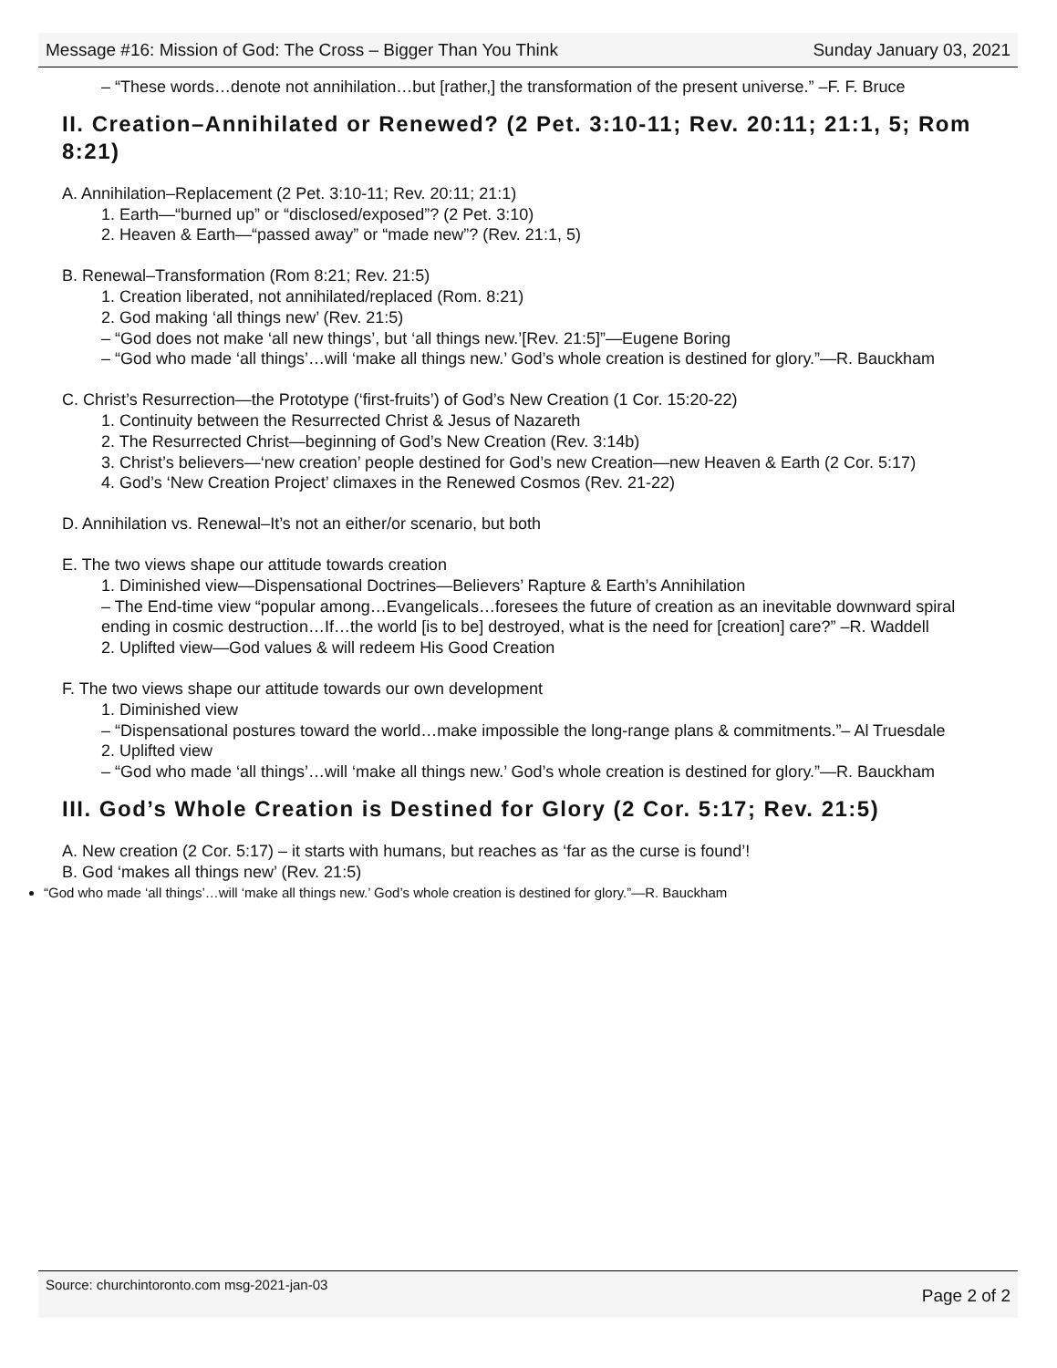Message #16: Mission of God: The Cross – Bigger Than You Think Sunday January 03, 2021
– “These words…denote not annihilation…but [rather,] the transformation of the present universe.” –F. F. Bruce
II. Creation–Annihilated or Renewed? (2 Pet. 3:10-11; Rev. 20:11; 21:1, 5; Rom 8:21)
A. Annihilation–Replacement (2 Pet. 3:10-11; Rev. 20:11; 21:1)
1. Earth—“burned up” or “disclosed/exposed”? (2 Pet. 3:10)
2. Heaven & Earth—“passed away” or “made new”? (Rev. 21:1, 5)
B. Renewal–Transformation (Rom 8:21; Rev. 21:5)
1. Creation liberated, not annihilated/replaced (Rom. 8:21)
2. God making ‘all things new’ (Rev. 21:5)
– “God does not make ‘all new things’, but ‘all things new.’[Rev. 21:5]”—Eugene Boring
– “God who made ‘all things’…will ‘make all things new.’ God’s whole creation is destined for glory.”—R. Bauckham
C. Christ’s Resurrection—the Prototype (‘first-fruits’) of God’s New Creation (1 Cor. 15:20-22)
1. Continuity between the Resurrected Christ & Jesus of Nazareth
2. The Resurrected Christ—beginning of God’s New Creation (Rev. 3:14b)
3. Christ’s believers—‘new creation’ people destined for God’s new Creation—new Heaven & Earth (2 Cor. 5:17)
4. God’s ‘New Creation Project’ climaxes in the Renewed Cosmos (Rev. 21-22)
D. Annihilation vs. Renewal–It’s not an either/or scenario, but both
E. The two views shape our attitude towards creation
1. Diminished view—Dispensational Doctrines—Believers’ Rapture & Earth’s Annihilation
– The End-time view “popular among…Evangelicals…foresees the future of creation as an inevitable downward spiral ending in cosmic destruction…If…the world [is to be] destroyed, what is the need for [creation] care?” –R. Waddell
2. Uplifted view—God values & will redeem His Good Creation
F. The two views shape our attitude towards our own development
1. Diminished view
– “Dispensational postures toward the world…make impossible the long-range plans & commitments.”– Al Truesdale
2. Uplifted view
– “God who made ‘all things’…will ‘make all things new.’ God’s whole creation is destined for glory.”—R. Bauckham
III. God’s Whole Creation is Destined for Glory (2 Cor. 5:17; Rev. 21:5)
A. New creation (2 Cor. 5:17) – it starts with humans, but reaches as ‘far as the curse is found’!
B. God ‘makes all things new’ (Rev. 21:5)
“God who made ‘all things’…will ‘make all things new.’ God’s whole creation is destined for glory.”—R. Bauckham
Source: churchintoronto.com msg-2021-jan-03 Page 2 of 2